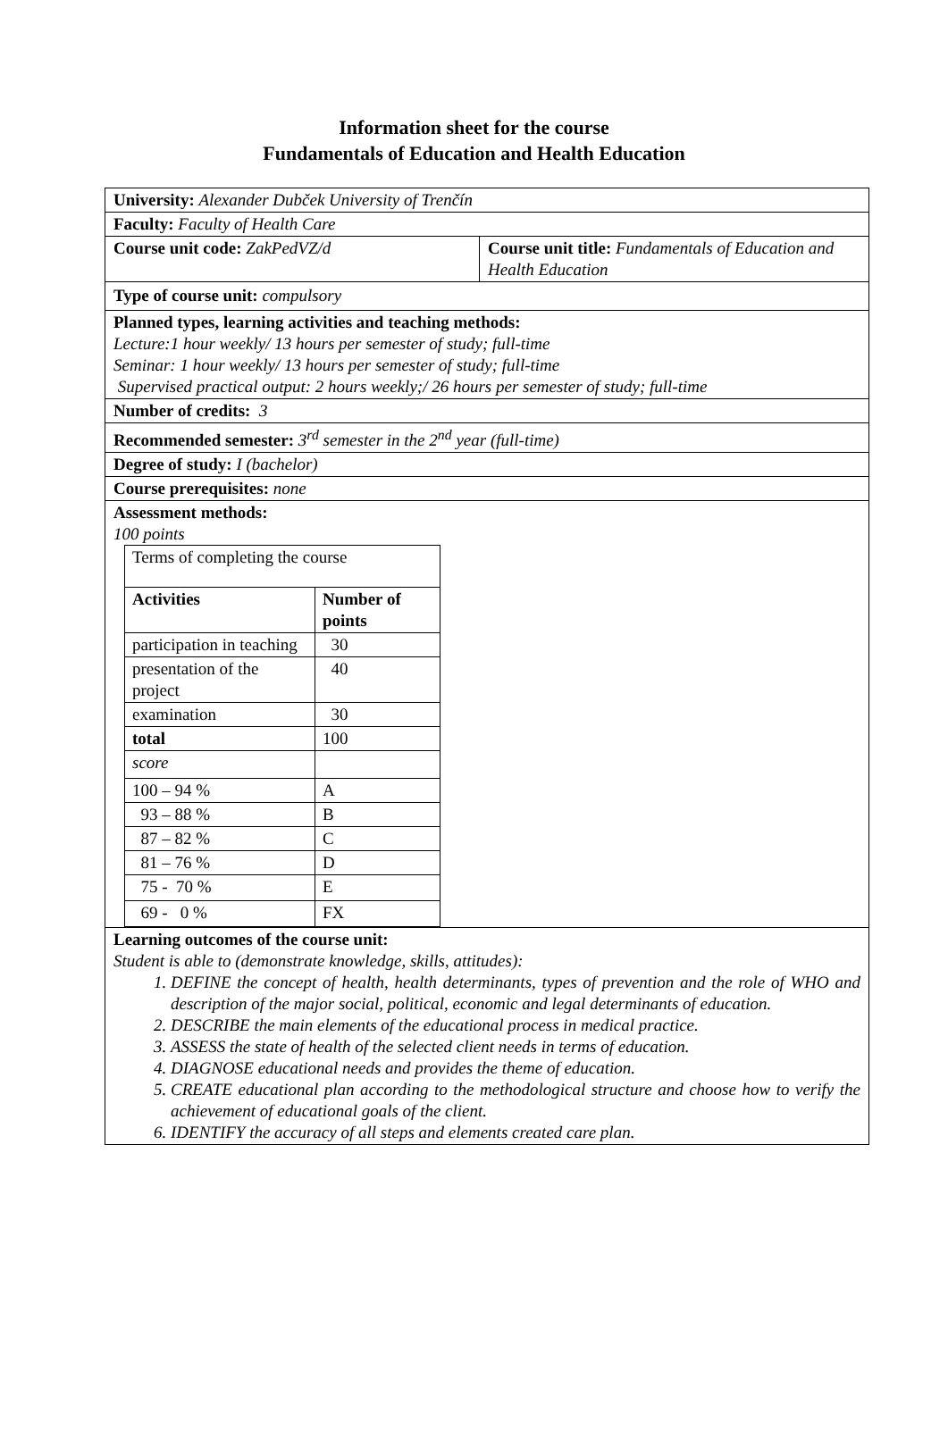Information sheet for the course
Fundamentals of Education and Health Education
| University: Alexander Dubček University of Trenčín | |
| Faculty: Faculty of Health Care | |
| Course unit code: ZakPedVZ/d | Course unit title: Fundamentals of Education and Health Education |
| Type of course unit: compulsory | |
| Planned types, learning activities and teaching methods: Lecture:1 hour weekly/ 13 hours per semester of study; full-time Seminar: 1 hour weekly/ 13 hours per semester of study; full-time Supervised practical output: 2 hours weekly;/ 26 hours per semester of study; full-time | |
| Number of credits: 3 | |
| Recommended semester: 3<sup>rd</sup> semester in the 2<sup>nd</sup> year (full-time) | |
| Degree of study: I (bachelor) | |
| Course prerequisites: none | |
| Assessment methods: 100 points / Terms of completing the course / / / Activities / Number of points / / participation in teaching / 30 / / presentation of the project / 40 / / examination / 30 / / total / 100 / / score / / / 100 – 94 % / A / / 93 – 88 % / B / / 87 – 82 % / C / / 81 – 76 % / D / / 75 - 70 % / E / / 69 - 0 % / FX / | |
| Learning outcomes of the course unit: Student is able to (demonstrate knowledge, skills, attitudes): DEFINE the concept of health, health determinants, types of prevention and the role of WHO and description of the major social, political, economic and legal determinants of education. DESCRIBE the main elements of the educational process in medical practice. ASSESS the state of health of the selected client needs in terms of education. DIAGNOSE educational needs and provides the theme of education. CREATE educational plan according to the methodological structure and choose how to verify the achievement of educational goals of the client. IDENTIFY the accuracy of all steps and elements created care plan. | |